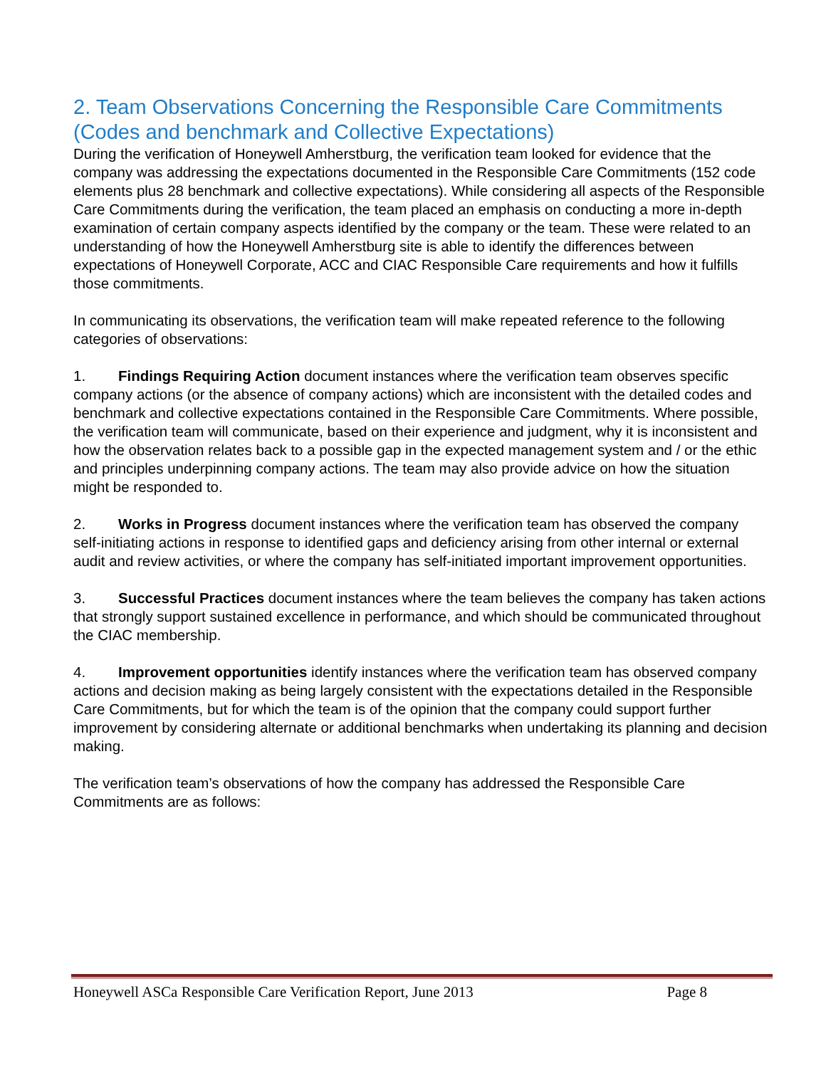2. Team Observations Concerning the Responsible Care Commitments (Codes and benchmark and Collective Expectations)
During the verification of Honeywell Amherstburg, the verification team looked for evidence that the company was addressing the expectations documented in the Responsible Care Commitments (152 code elements plus 28 benchmark and collective expectations). While considering all aspects of the Responsible Care Commitments during the verification, the team placed an emphasis on conducting a more in-depth examination of certain company aspects identified by the company or the team. These were related to an understanding of how the Honeywell Amherstburg site is able to identify the differences between expectations of Honeywell Corporate, ACC and CIAC Responsible Care requirements and how it fulfills those commitments.
In communicating its observations, the verification team will make repeated reference to the following categories of observations:
1. Findings Requiring Action document instances where the verification team observes specific company actions (or the absence of company actions) which are inconsistent with the detailed codes and benchmark and collective expectations contained in the Responsible Care Commitments. Where possible, the verification team will communicate, based on their experience and judgment, why it is inconsistent and how the observation relates back to a possible gap in the expected management system and / or the ethic and principles underpinning company actions. The team may also provide advice on how the situation might be responded to.
2. Works in Progress document instances where the verification team has observed the company self-initiating actions in response to identified gaps and deficiency arising from other internal or external audit and review activities, or where the company has self-initiated important improvement opportunities.
3. Successful Practices document instances where the team believes the company has taken actions that strongly support sustained excellence in performance, and which should be communicated throughout the CIAC membership.
4. Improvement opportunities identify instances where the verification team has observed company actions and decision making as being largely consistent with the expectations detailed in the Responsible Care Commitments, but for which the team is of the opinion that the company could support further improvement by considering alternate or additional benchmarks when undertaking its planning and decision making.
The verification team’s observations of how the company has addressed the Responsible Care Commitments are as follows:
Honeywell ASCa Responsible Care Verification Report, June 2013 Page 8